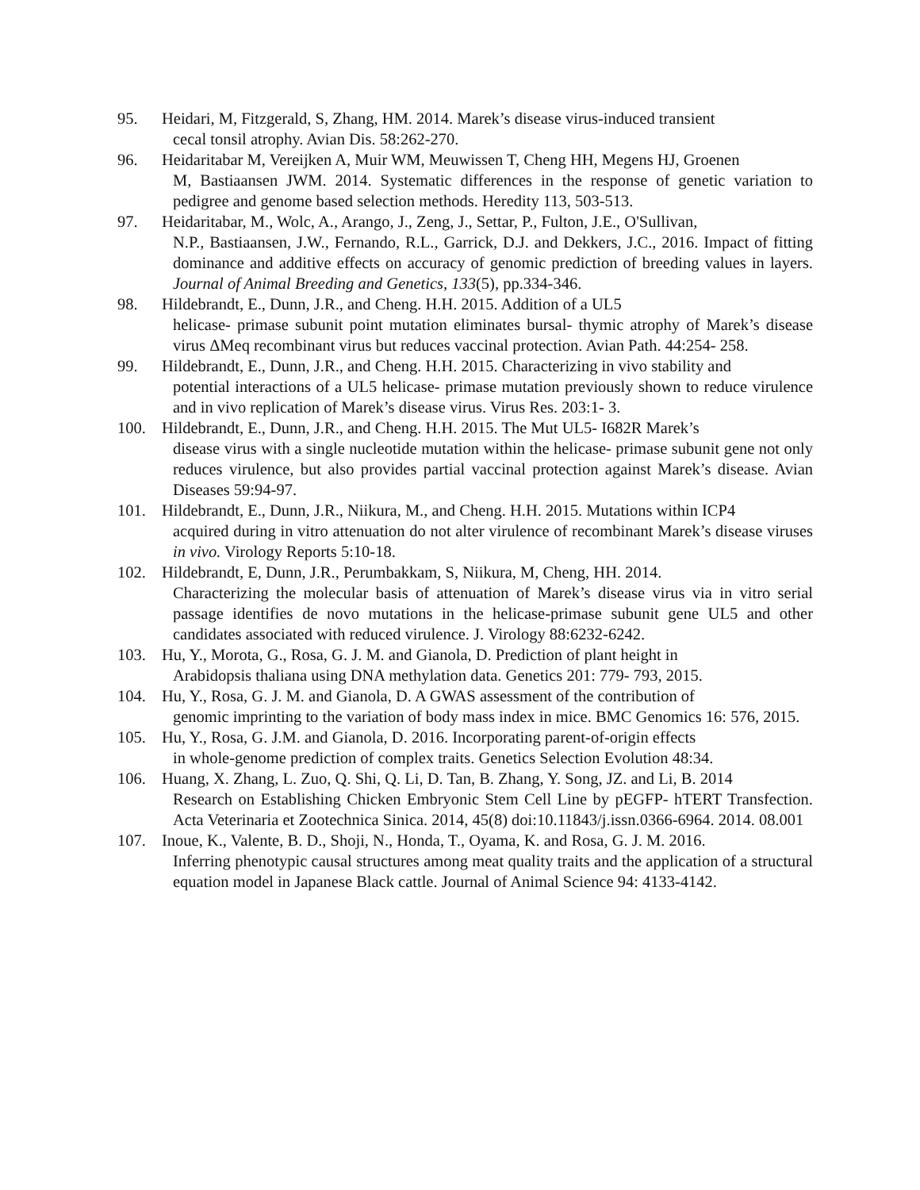95. Heidari, M, Fitzgerald, S, Zhang, HM. 2014. Marek’s disease virus-induced transient
cecal tonsil atrophy. Avian Dis. 58:262-270.
96. Heidaritabar M, Vereijken A, Muir WM, Meuwissen T, Cheng HH, Megens HJ, Groenen
M, Bastiaansen JWM. 2014. Systematic differences in the response of genetic variation to pedigree and genome based selection methods. Heredity 113, 503-513.
97. Heidaritabar, M., Wolc, A., Arango, J., Zeng, J., Settar, P., Fulton, J.E., O'Sullivan,
N.P., Bastiaansen, J.W., Fernando, R.L., Garrick, D.J. and Dekkers, J.C., 2016. Impact of fitting dominance and additive effects on accuracy of genomic prediction of breeding values in layers. Journal of Animal Breeding and Genetics, 133(5), pp.334-346.
98. Hildebrandt, E., Dunn, J.R., and Cheng. H.H. 2015. Addition of a UL5
helicase‐ primase subunit point mutation eliminates bursal‐ thymic atrophy of Marek’s disease virus ΔMeq recombinant virus but reduces vaccinal protection. Avian Path. 44:254‐ 258.
99. Hildebrandt, E., Dunn, J.R., and Cheng. H.H. 2015. Characterizing in vivo stability and
potential interactions of a UL5 helicase‐ primase mutation previously shown to reduce virulence and in vivo replication of Marek’s disease virus. Virus Res. 203:1‐ 3.
100. Hildebrandt, E., Dunn, J.R., and Cheng. H.H. 2015. The Mut UL5‐ I682R Marek’s
disease virus with a single nucleotide mutation within the helicase‐ primase subunit gene not only reduces virulence, but also provides partial vaccinal protection against Marek’s disease. Avian Diseases 59:94-97.
101. Hildebrandt, E., Dunn, J.R., Niikura, M., and Cheng. H.H. 2015. Mutations within ICP4
acquired during in vitro attenuation do not alter virulence of recombinant Marek’s disease viruses in vivo. Virology Reports 5:10-18.
102. Hildebrandt, E, Dunn, J.R., Perumbakkam, S, Niikura, M, Cheng, HH. 2014.
Characterizing the molecular basis of attenuation of Marek’s disease virus via in vitro serial passage identifies de novo mutations in the helicase-primase subunit gene UL5 and other candidates associated with reduced virulence. J. Virology 88:6232-6242.
103. Hu, Y., Morota, G., Rosa, G. J. M. and Gianola, D. Prediction of plant height in
Arabidopsis thaliana using DNA methylation data. Genetics 201: 779‐ 793, 2015.
104. Hu, Y., Rosa, G. J. M. and Gianola, D. A GWAS assessment of the contribution of
genomic imprinting to the variation of body mass index in mice. BMC Genomics 16: 576, 2015.
105. Hu, Y., Rosa, G. J.M. and Gianola, D. 2016. Incorporating parent‐of‐origin effects
in whole‐genome prediction of complex traits. Genetics Selection Evolution 48:34.
106. Huang, X. Zhang, L. Zuo, Q. Shi, Q. Li, D. Tan, B. Zhang, Y. Song, JZ. and Li, B. 2014
Research on Establishing Chicken Embryonic Stem Cell Line by pEGFP- hTERT Transfection. Acta Veterinaria et Zootechnica Sinica. 2014, 45(8) doi:10.11843/j.issn.0366-6964. 2014. 08.001
107. Inoue, K., Valente, B. D., Shoji, N., Honda, T., Oyama, K. and Rosa, G. J. M. 2016.
Inferring phenotypic causal structures among meat quality traits and the application of a structural equation model in Japanese Black cattle. Journal of Animal Science 94: 4133-4142.